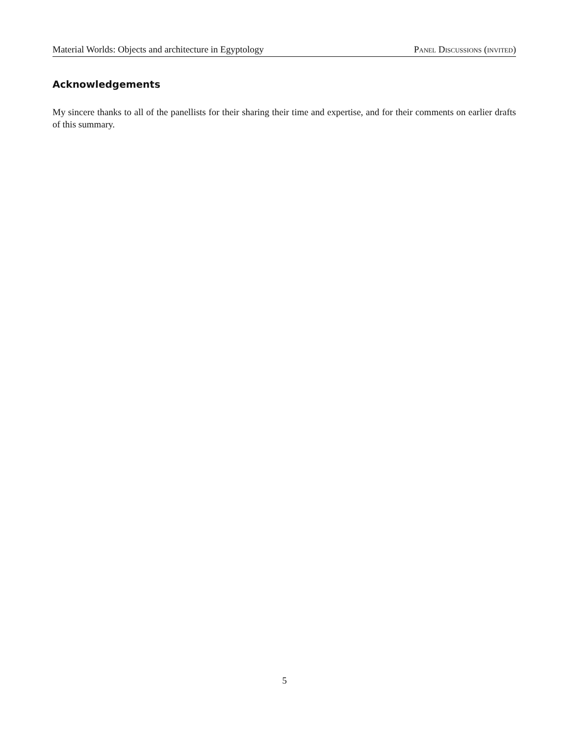Material Worlds: Objects and architecture in Egyptology Panel Discussions (invited)
Acknowledgements
My sincere thanks to all of the panellists for their sharing their time and expertise, and for their comments on earlier drafts of this summary.
5